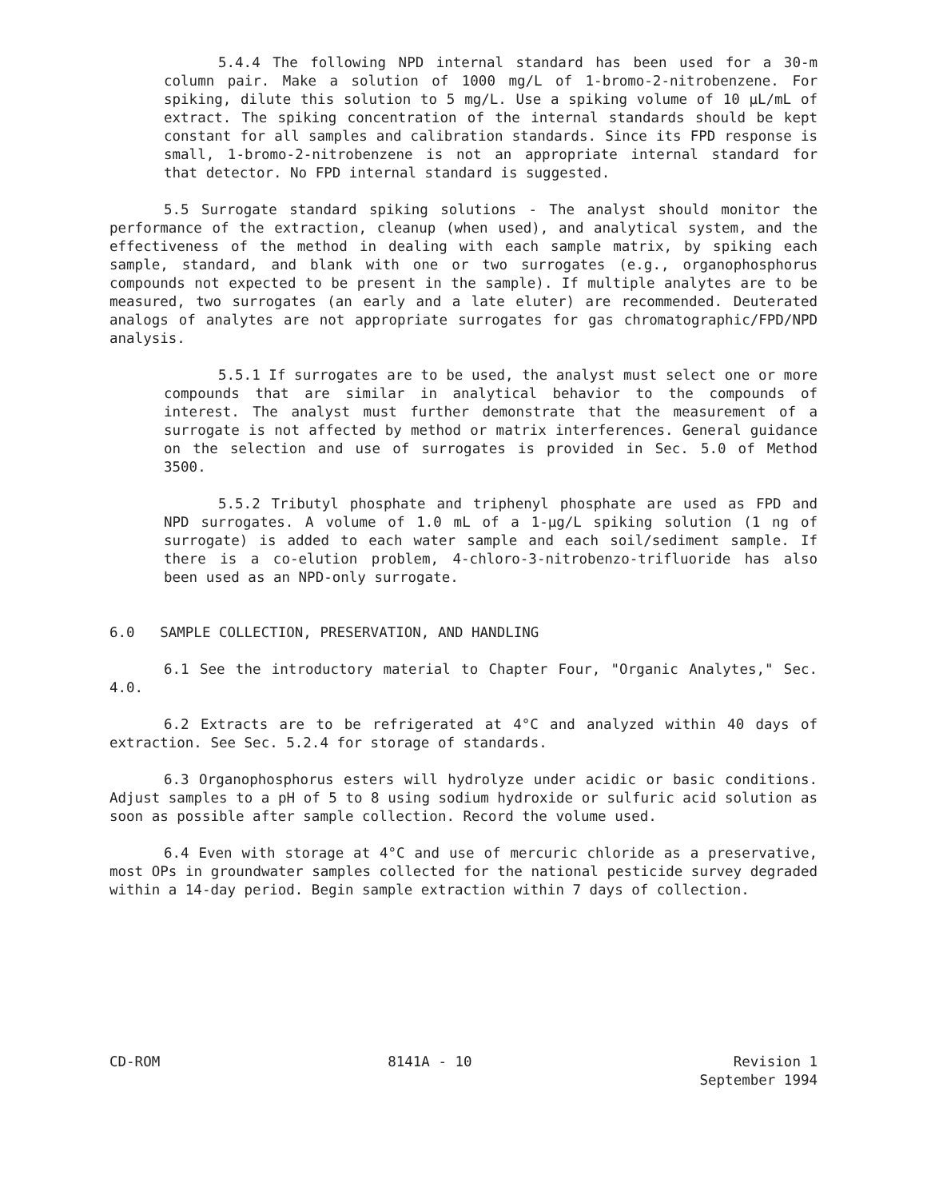5.4.4 The following NPD internal standard has been used for a 30-m column pair. Make a solution of 1000 mg/L of 1-bromo-2-nitrobenzene. For spiking, dilute this solution to 5 mg/L. Use a spiking volume of 10 µL/mL of extract. The spiking concentration of the internal standards should be kept constant for all samples and calibration standards. Since its FPD response is small, 1-bromo-2-nitrobenzene is not an appropriate internal standard for that detector. No FPD internal standard is suggested.
5.5 Surrogate standard spiking solutions - The analyst should monitor the performance of the extraction, cleanup (when used), and analytical system, and the effectiveness of the method in dealing with each sample matrix, by spiking each sample, standard, and blank with one or two surrogates (e.g., organophosphorus compounds not expected to be present in the sample). If multiple analytes are to be measured, two surrogates (an early and a late eluter) are recommended. Deuterated analogs of analytes are not appropriate surrogates for gas chromatographic/FPD/NPD analysis.
5.5.1 If surrogates are to be used, the analyst must select one or more compounds that are similar in analytical behavior to the compounds of interest. The analyst must further demonstrate that the measurement of a surrogate is not affected by method or matrix interferences. General guidance on the selection and use of surrogates is provided in Sec. 5.0 of Method 3500.
5.5.2 Tributyl phosphate and triphenyl phosphate are used as FPD and NPD surrogates. A volume of 1.0 mL of a 1-µg/L spiking solution (1 ng of surrogate) is added to each water sample and each soil/sediment sample. If there is a co-elution problem, 4-chloro-3-nitrobenzo-trifluoride has also been used as an NPD-only surrogate.
6.0 SAMPLE COLLECTION, PRESERVATION, AND HANDLING
6.1 See the introductory material to Chapter Four, "Organic Analytes," Sec. 4.0.
6.2 Extracts are to be refrigerated at 4°C and analyzed within 40 days of extraction. See Sec. 5.2.4 for storage of standards.
6.3 Organophosphorus esters will hydrolyze under acidic or basic conditions. Adjust samples to a pH of 5 to 8 using sodium hydroxide or sulfuric acid solution as soon as possible after sample collection. Record the volume used.
6.4 Even with storage at 4°C and use of mercuric chloride as a preservative, most OPs in groundwater samples collected for the national pesticide survey degraded within a 14-day period. Begin sample extraction within 7 days of collection.
CD-ROM 8141A - 10 Revision 1
September 1994